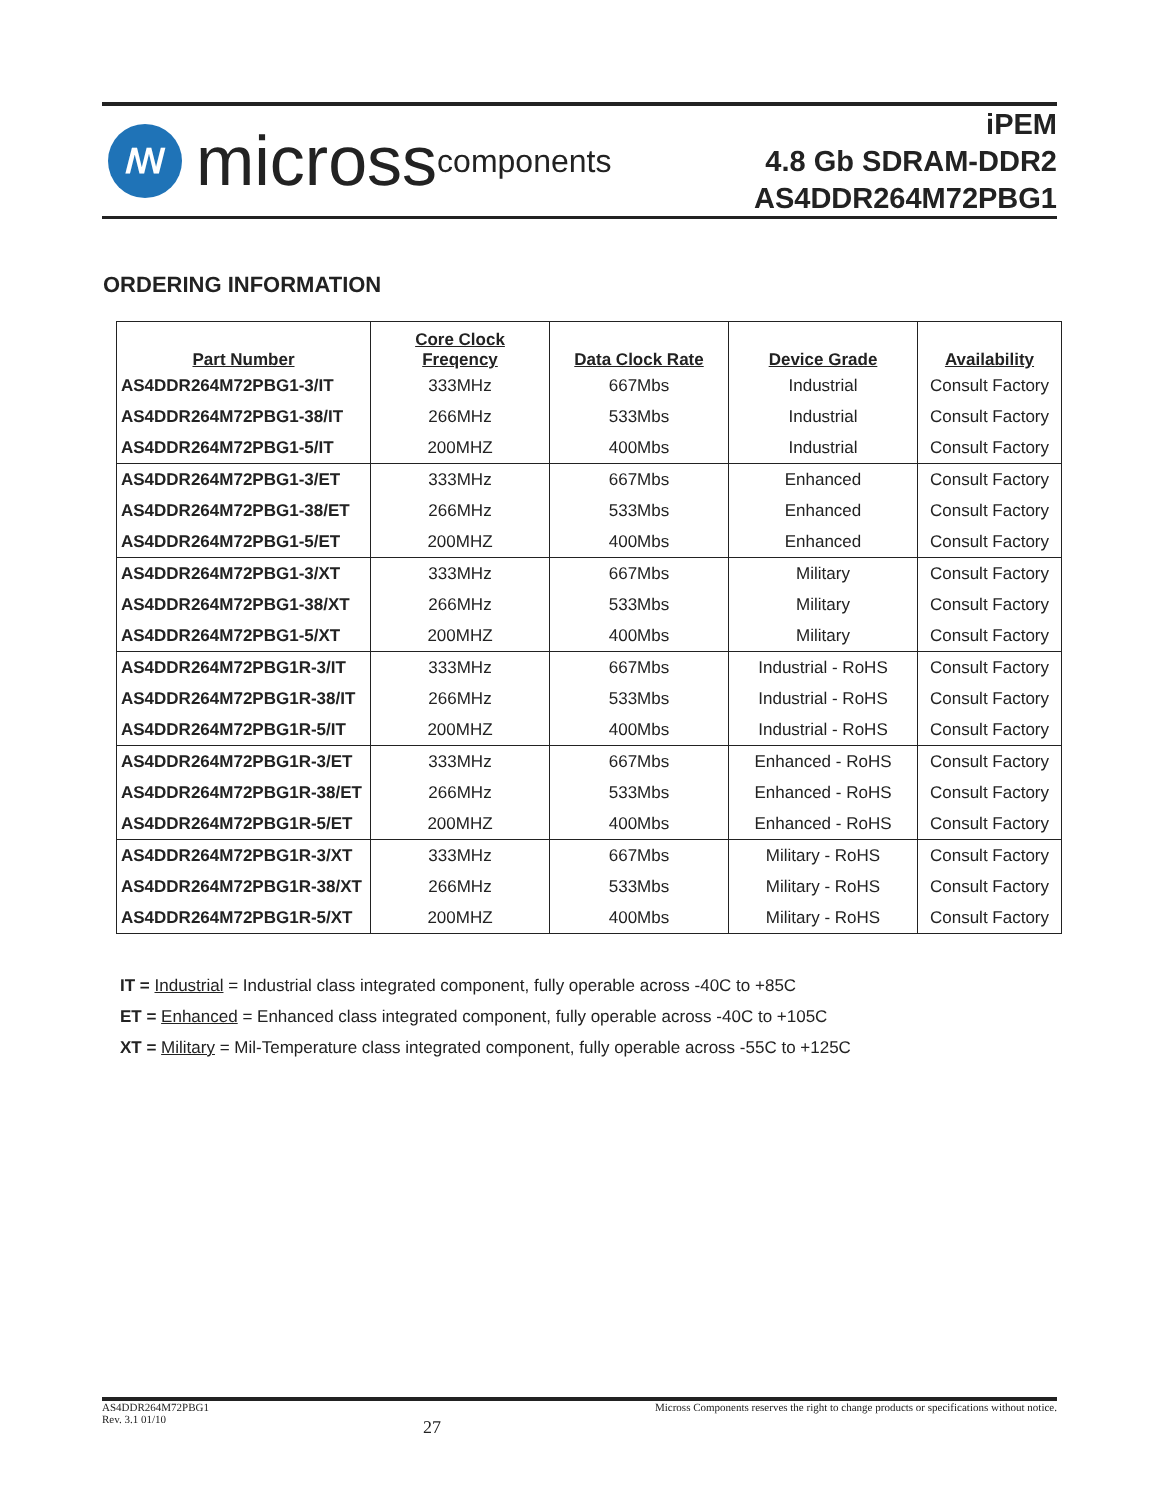ꟿ
micross components
iPEM
4.8 Gb SDRAM-DDR2
AS4DDR264M72PBG1
ORDERING INFORMATION
| Part Number | Core Clock Freqency | Data Clock Rate | Device Grade | Availability |
| --- | --- | --- | --- | --- |
| AS4DDR264M72PBG1-3/IT | 333MHz | 667Mbs | Industrial | Consult Factory |
| AS4DDR264M72PBG1-38/IT | 266MHz | 533Mbs | Industrial | Consult Factory |
| AS4DDR264M72PBG1-5/IT | 200MHZ | 400Mbs | Industrial | Consult Factory |
| AS4DDR264M72PBG1-3/ET | 333MHz | 667Mbs | Enhanced | Consult Factory |
| AS4DDR264M72PBG1-38/ET | 266MHz | 533Mbs | Enhanced | Consult Factory |
| AS4DDR264M72PBG1-5/ET | 200MHZ | 400Mbs | Enhanced | Consult Factory |
| AS4DDR264M72PBG1-3/XT | 333MHz | 667Mbs | Military | Consult Factory |
| AS4DDR264M72PBG1-38/XT | 266MHz | 533Mbs | Military | Consult Factory |
| AS4DDR264M72PBG1-5/XT | 200MHZ | 400Mbs | Military | Consult Factory |
| AS4DDR264M72PBG1R-3/IT | 333MHz | 667Mbs | Industrial - RoHS | Consult Factory |
| AS4DDR264M72PBG1R-38/IT | 266MHz | 533Mbs | Industrial - RoHS | Consult Factory |
| AS4DDR264M72PBG1R-5/IT | 200MHZ | 400Mbs | Industrial - RoHS | Consult Factory |
| AS4DDR264M72PBG1R-3/ET | 333MHz | 667Mbs | Enhanced - RoHS | Consult Factory |
| AS4DDR264M72PBG1R-38/ET | 266MHz | 533Mbs | Enhanced - RoHS | Consult Factory |
| AS4DDR264M72PBG1R-5/ET | 200MHZ | 400Mbs | Enhanced - RoHS | Consult Factory |
| AS4DDR264M72PBG1R-3/XT | 333MHz | 667Mbs | Military - RoHS | Consult Factory |
| AS4DDR264M72PBG1R-38/XT | 266MHz | 533Mbs | Military - RoHS | Consult Factory |
| AS4DDR264M72PBG1R-5/XT | 200MHZ | 400Mbs | Military - RoHS | Consult Factory |
IT = Industrial = Industrial class integrated component, fully operable across -40C to +85C
ET = Enhanced = Enhanced class integrated component, fully operable across -40C to +105C
XT = Military = Mil-Temperature class integrated component, fully operable across -55C to +125C
AS4DDR264M72PBG1
Rev. 3.1 01/10
27
Micross Components reserves the right to change products or specifications without notice.